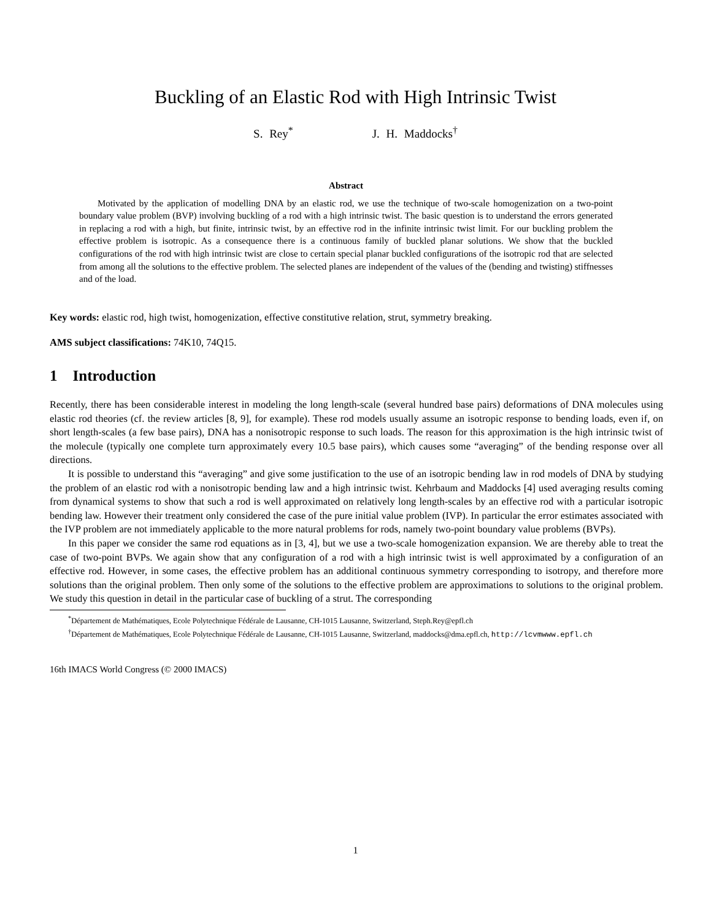Buckling of an Elastic Rod with High Intrinsic Twist
S. Rey<sup>*</sup> J. H. Maddocks<sup>†</sup>
Abstract
Motivated by the application of modelling DNA by an elastic rod, we use the technique of two-scale homogenization on a two-point boundary value problem (BVP) involving buckling of a rod with a high intrinsic twist. The basic question is to understand the errors generated in replacing a rod with a high, but finite, intrinsic twist, by an effective rod in the infinite intrinsic twist limit. For our buckling problem the effective problem is isotropic. As a consequence there is a continuous family of buckled planar solutions. We show that the buckled configurations of the rod with high intrinsic twist are close to certain special planar buckled configurations of the isotropic rod that are selected from among all the solutions to the effective problem. The selected planes are independent of the values of the (bending and twisting) stiffnesses and of the load.
Key words: elastic rod, high twist, homogenization, effective constitutive relation, strut, symmetry breaking.
AMS subject classifications: 74K10, 74Q15.
1 Introduction
Recently, there has been considerable interest in modeling the long length-scale (several hundred base pairs) deformations of DNA molecules using elastic rod theories (cf. the review articles [8, 9], for example). These rod models usually assume an isotropic response to bending loads, even if, on short length-scales (a few base pairs), DNA has a nonisotropic response to such loads. The reason for this approximation is the high intrinsic twist of the molecule (typically one complete turn approximately every 10.5 base pairs), which causes some “averaging” of the bending response over all directions.
It is possible to understand this “averaging” and give some justification to the use of an isotropic bending law in rod models of DNA by studying the problem of an elastic rod with a nonisotropic bending law and a high intrinsic twist. Kehrbaum and Maddocks [4] used averaging results coming from dynamical systems to show that such a rod is well approximated on relatively long length-scales by an effective rod with a particular isotropic bending law. However their treatment only considered the case of the pure initial value problem (IVP). In particular the error estimates associated with the IVP problem are not immediately applicable to the more natural problems for rods, namely two-point boundary value problems (BVPs).
In this paper we consider the same rod equations as in [3, 4], but we use a two-scale homogenization expansion. We are thereby able to treat the case of two-point BVPs. We again show that any configuration of a rod with a high intrinsic twist is well approximated by a configuration of an effective rod. However, in some cases, the effective problem has an additional continuous symmetry corresponding to isotropy, and therefore more solutions than the original problem. Then only some of the solutions to the effective problem are approximations to solutions to the original problem. We study this question in detail in the particular case of buckling of a strut. The corresponding
<sup>*</sup> Département de Mathématiques, Ecole Polytechnique Fédérale de Lausanne, CH-1015 Lausanne, Switzerland, Steph.Rey@epfl.ch
<sup>†</sup> Département de Mathématiques, Ecole Polytechnique Fédérale de Lausanne, CH-1015 Lausanne, Switzerland, maddocks@dma.epfl.ch, http://lcvmwww.epfl.ch
16th IMACS World Congress (© 2000 IMACS)
1